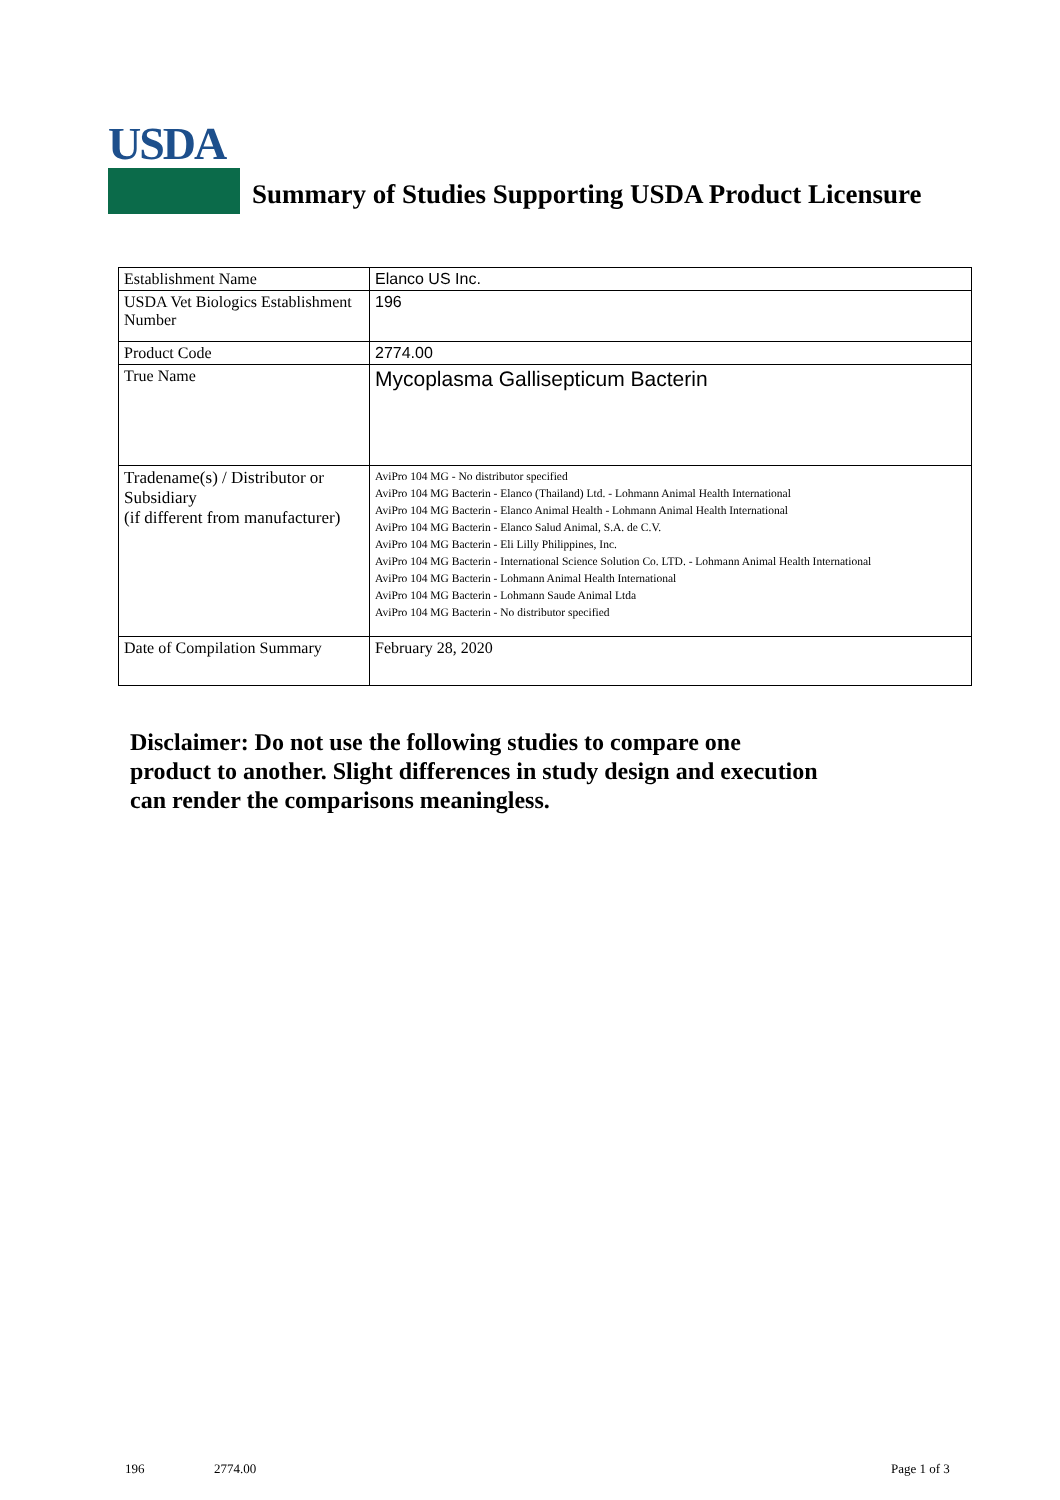USDA
Summary of Studies Supporting USDA Product Licensure
| Establishment Name | Elanco US Inc. |
| USDA Vet Biologics Establishment Number | 196 |
| Product Code | 2774.00 |
| True Name | Mycoplasma Gallisepticum Bacterin |
| Tradename(s) / Distributor or Subsidiary (if different from manufacturer) | AviPro 104 MG - No distributor specified AviPro 104 MG Bacterin - Elanco (Thailand) Ltd. - Lohmann Animal Health International AviPro 104 MG Bacterin - Elanco Animal Health - Lohmann Animal Health International AviPro 104 MG Bacterin - Elanco Salud Animal, S.A. de C.V. AviPro 104 MG Bacterin - Eli Lilly Philippines, Inc. AviPro 104 MG Bacterin - International Science Solution Co. LTD. - Lohmann Animal Health International AviPro 104 MG Bacterin - Lohmann Animal Health International AviPro 104 MG Bacterin - Lohmann Saude Animal Ltda AviPro 104 MG Bacterin - No distributor specified |
| Date of Compilation Summary | February 28, 2020 |
Disclaimer: Do not use the following studies to compare one
product to another. Slight differences in study design and execution
can render the comparisons meaningless.
196 2774.00 Page 1 of 3